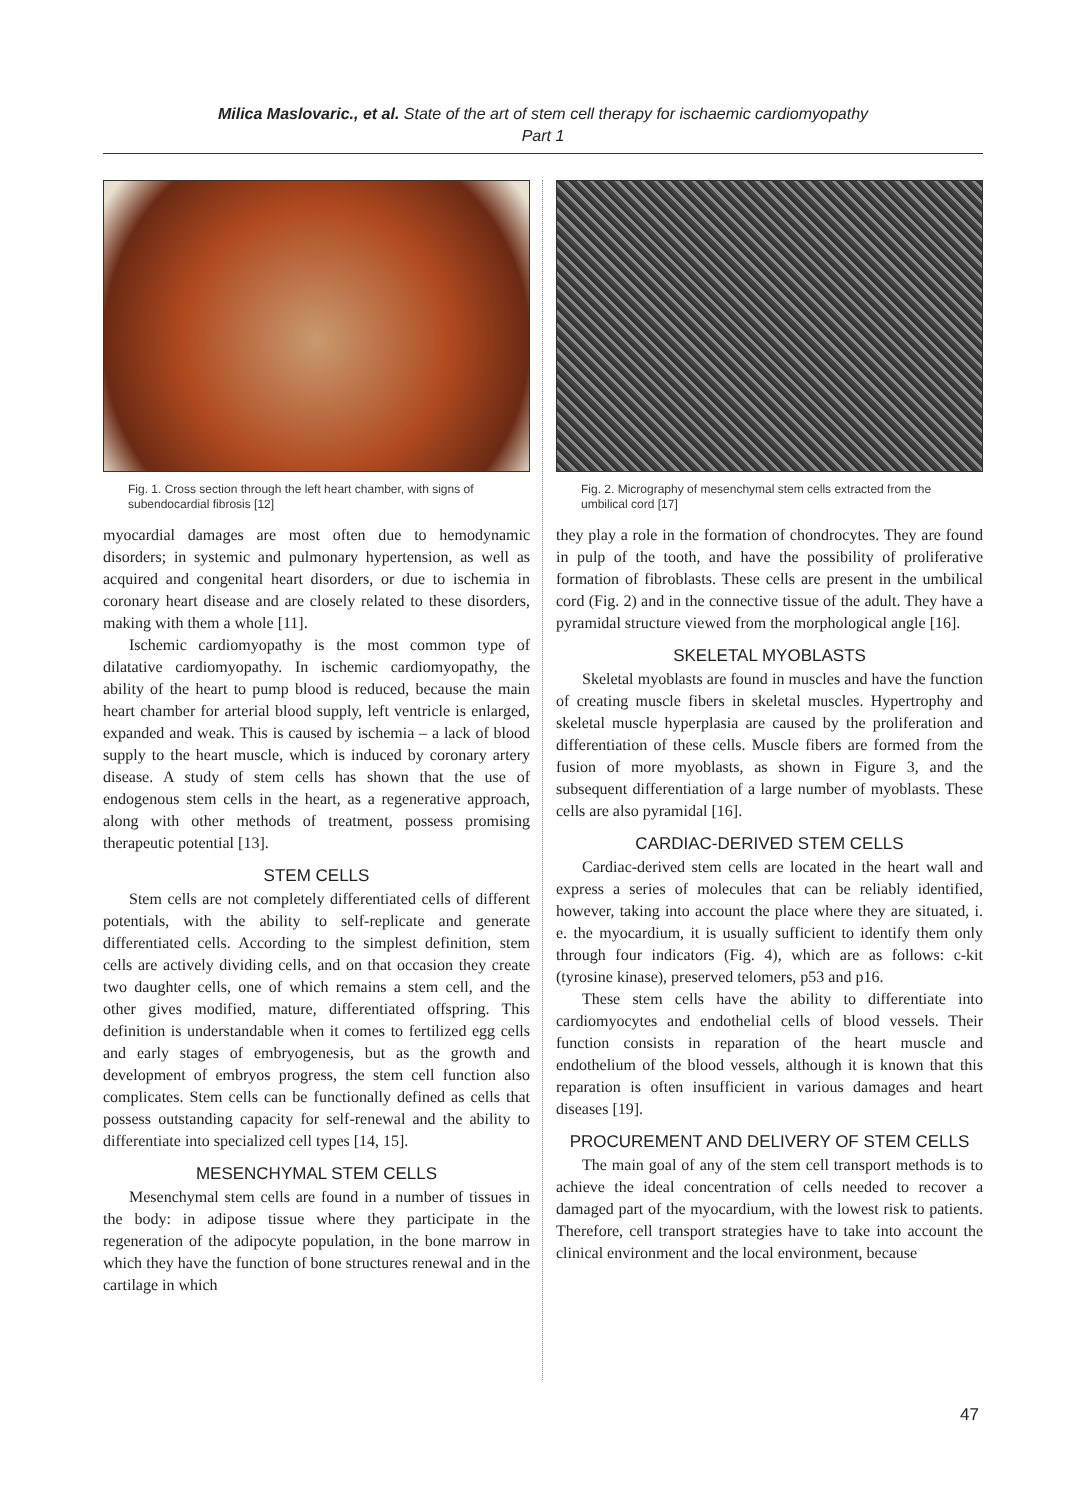Milica Maslovaric., et al. State of the art of stem cell therapy for ischaemic cardiomyopathy
Part 1
Fig. 1. Cross section through the left heart chamber, with signs of subendocardial fibrosis [12]
myocardial damages are most often due to hemodynamic disorders; in systemic and pulmonary hypertension, as well as acquired and congenital heart disorders, or due to ischemia in coronary heart disease and are closely related to these disorders, making with them a whole [11].
Ischemic cardiomyopathy is the most common type of dilatative cardiomyopathy. In ischemic cardiomyopathy, the ability of the heart to pump blood is reduced, because the main heart chamber for arterial blood supply, left ventricle is enlarged, expanded and weak. This is caused by ischemia – a lack of blood supply to the heart muscle, which is induced by coronary artery disease. A study of stem cells has shown that the use of endogenous stem cells in the heart, as a regenerative approach, along with other methods of treatment, possess promising therapeutic potential [13].
STEM CELLS
Stem cells are not completely differentiated cells of different potentials, with the ability to self-replicate and generate differentiated cells. According to the simplest definition, stem cells are actively dividing cells, and on that occasion they create two daughter cells, one of which remains a stem cell, and the other gives modified, mature, differentiated offspring. This definition is understandable when it comes to fertilized egg cells and early stages of embryogenesis, but as the growth and development of embryos progress, the stem cell function also complicates. Stem cells can be functionally defined as cells that possess outstanding capacity for self-renewal and the ability to differentiate into specialized cell types [14, 15].
MESENCHYMAL STEM CELLS
Mesenchymal stem cells are found in a number of tissues in the body: in adipose tissue where they participate in the regeneration of the adipocyte population, in the bone marrow in which they have the function of bone structures renewal and in the cartilage in which
Fig. 2. Micrography of mesenchymal stem cells extracted from the umbilical cord [17]
they play a role in the formation of chondrocytes. They are found in pulp of the tooth, and have the possibility of proliferative formation of fibroblasts. These cells are present in the umbilical cord (Fig. 2) and in the connective tissue of the adult. They have a pyramidal structure viewed from the morphological angle [16].
SKELETAL MYOBLASTS
Skeletal myoblasts are found in muscles and have the function of creating muscle fibers in skeletal muscles. Hypertrophy and skeletal muscle hyperplasia are caused by the proliferation and differentiation of these cells. Muscle fibers are formed from the fusion of more myoblasts, as shown in Figure 3, and the subsequent differentiation of a large number of myoblasts. These cells are also pyramidal [16].
CARDIAC-DERIVED STEM CELLS
Cardiac-derived stem cells are located in the heart wall and express a series of molecules that can be reliably identified, however, taking into account the place where they are situated, i. e. the myocardium, it is usually sufficient to identify them only through four indicators (Fig. 4), which are as follows: c-kit (tyrosine kinase), preserved telomers, p53 and p16.
These stem cells have the ability to differentiate into cardiomyocytes and endothelial cells of blood vessels. Their function consists in reparation of the heart muscle and endothelium of the blood vessels, although it is known that this reparation is often insufficient in various damages and heart diseases [19].
PROCUREMENT AND DELIVERY OF STEM CELLS
The main goal of any of the stem cell transport methods is to achieve the ideal concentration of cells needed to recover a damaged part of the myocardium, with the lowest risk to patients. Therefore, cell transport strategies have to take into account the clinical environment and the local environment, because
47